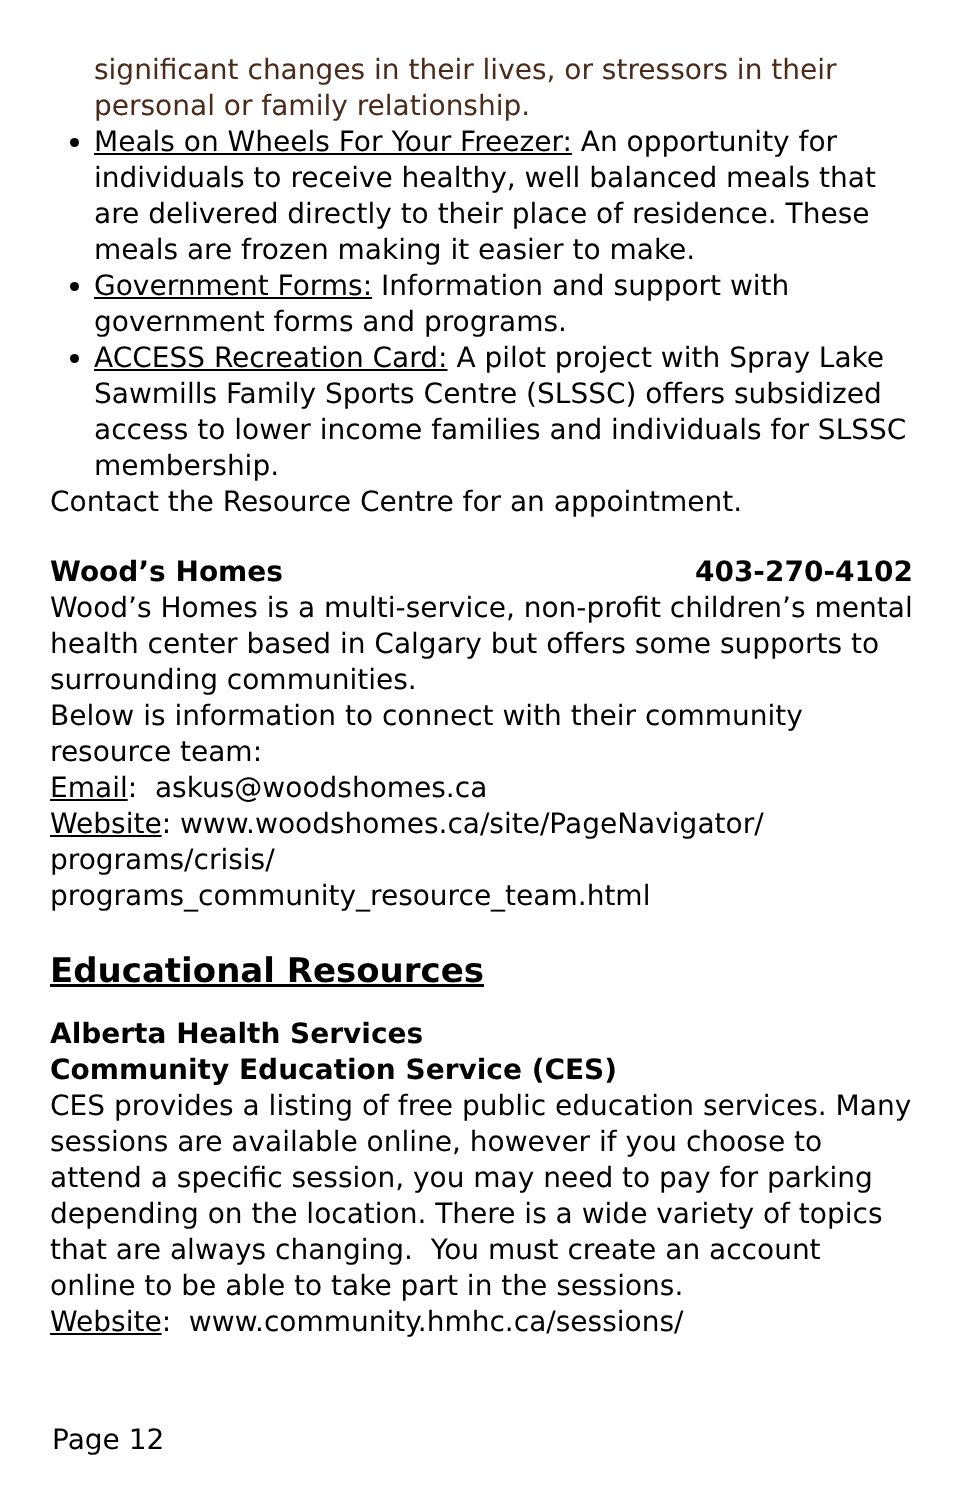significant changes in their lives, or stressors in their personal or family relationship.
Meals on Wheels For Your Freezer: An opportunity for individuals to receive healthy, well balanced meals that are delivered directly to their place of residence. These meals are frozen making it easier to make.
Government Forms: Information and support with government forms and programs.
ACCESS Recreation Card: A pilot project with Spray Lake Sawmills Family Sports Centre (SLSSC) offers subsidized access to lower income families and individuals for SLSSC membership.
Contact the Resource Centre for an appointment.
Wood’s Homes 403-270-4102
Wood’s Homes is a multi-service, non-profit children’s mental health center based in Calgary but offers some supports to surrounding communities.
Below is information to connect with their community resource team:
Email: askus@woodshomes.ca
Website: www.woodshomes.ca/site/PageNavigator/
programs/crisis/
programs_community_resource_team.html
Educational Resources
Alberta Health Services
Community Education Service (CES)
CES provides a listing of free public education services. Many sessions are available online, however if you choose to attend a specific session, you may need to pay for parking depending on the location. There is a wide variety of topics that are always changing. You must create an account online to be able to take part in the sessions.
Website: www.community.hmhc.ca/sessions/
Page 12